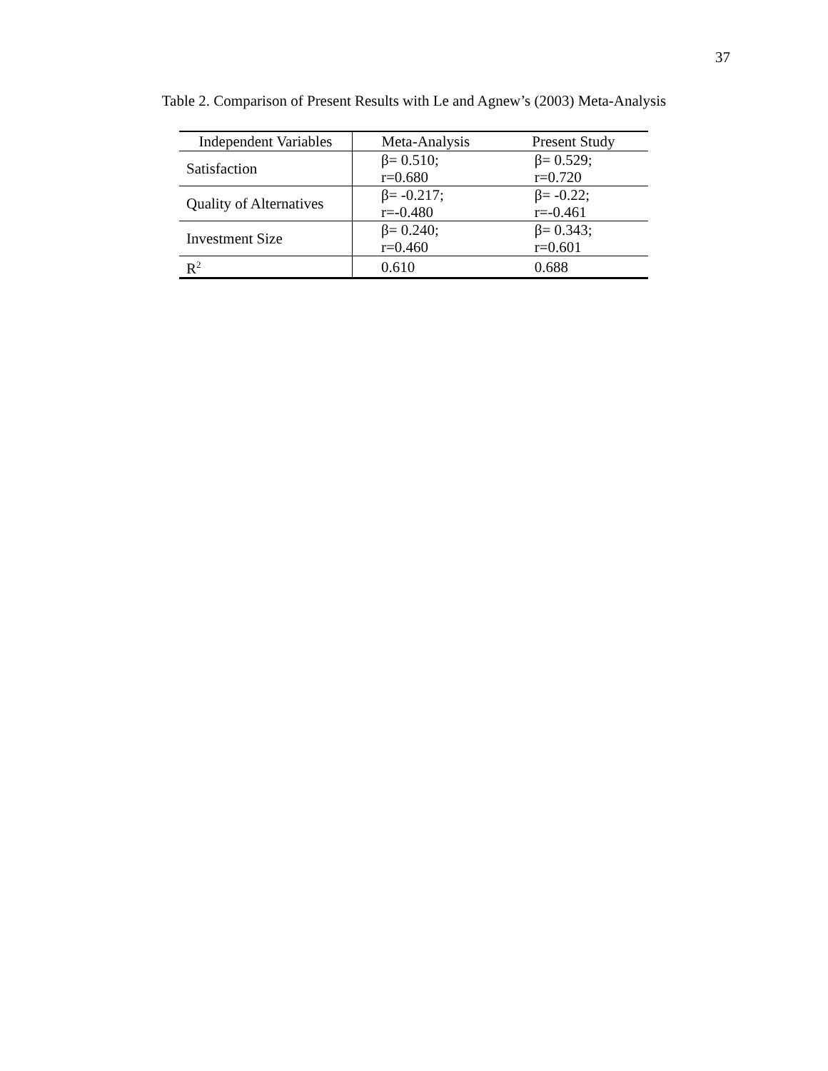37
Table 2. Comparison of Present Results with Le and Agnew’s (2003) Meta-Analysis
| Independent Variables | Meta-Analysis | Present Study |
| --- | --- | --- |
| Satisfaction | β= 0.510; r=0.680 | β= 0.529; r=0.720 |
| Quality of Alternatives | β= -0.217; r=-0.480 | β= -0.22; r=-0.461 |
| Investment Size | β= 0.240; r=0.460 | β= 0.343; r=0.601 |
| R<sup>2</sup> | 0.610 | 0.688 |